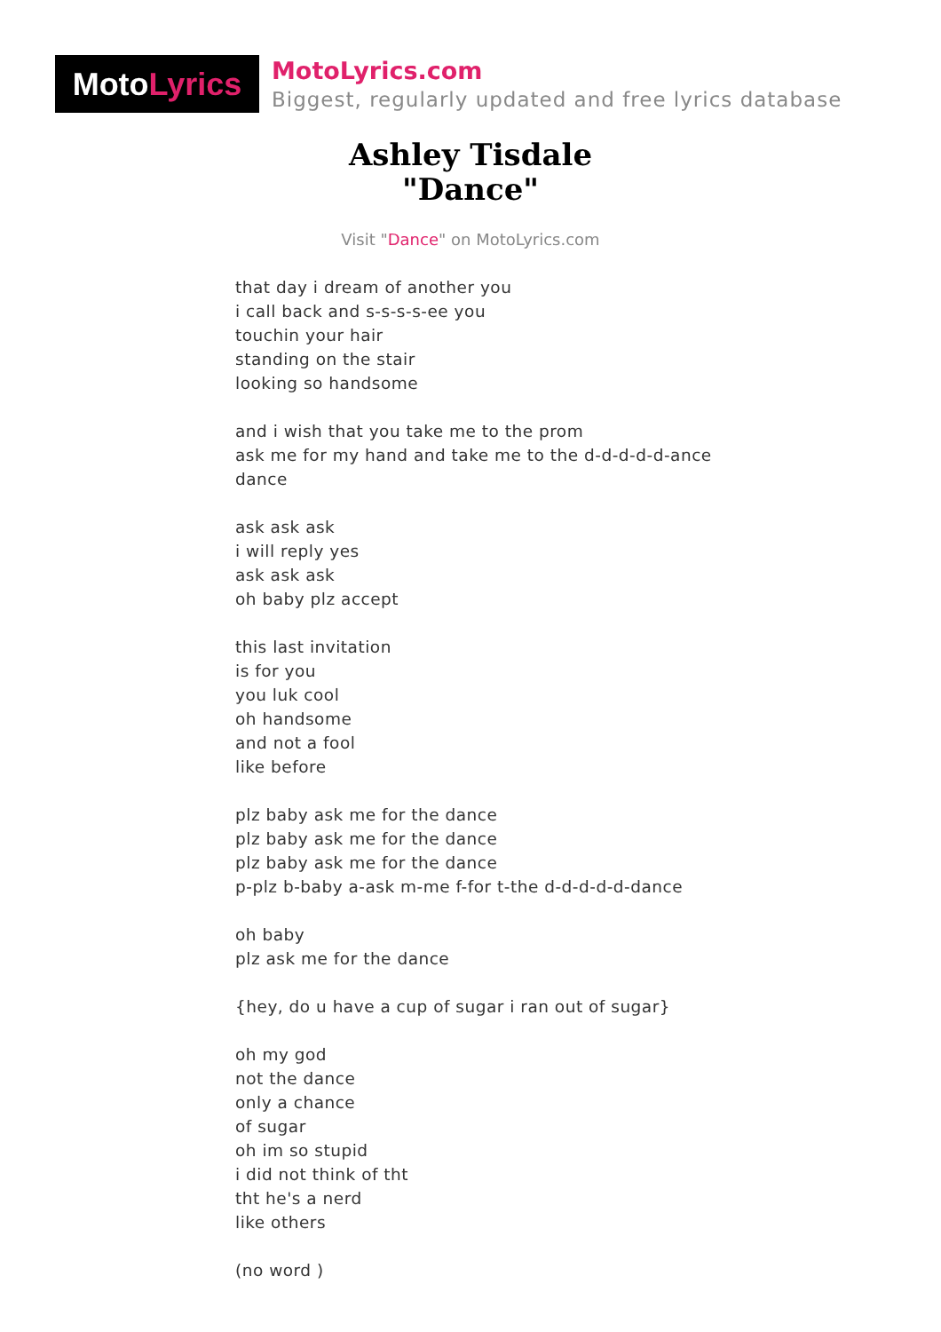Moto Lyrics
MotoLyrics.com
Biggest, regularly updated and free lyrics database
Ashley Tisdale
"Dance"
Visit "Dance" on MotoLyrics.com
that day i dream of another you
i call back and s-s-s-s-ee you
touchin your hair
standing on the stair
looking so handsome
and i wish that you take me to the prom
ask me for my hand and take me to the d-d-d-d-d-ance
dance
ask ask ask
i will reply yes
ask ask ask
oh baby plz accept
this last invitation
is for you
you luk cool
oh handsome
and not a fool
like before
plz baby ask me for the dance
plz baby ask me for the dance
plz baby ask me for the dance
p-plz b-baby a-ask m-me f-for t-the d-d-d-d-d-dance
oh baby
plz ask me for the dance
{hey, do u have a cup of sugar i ran out of sugar}
oh my god
not the dance
only a chance
of sugar
oh im so stupid
i did not think of tht
tht he's a nerd
like others
(no word )